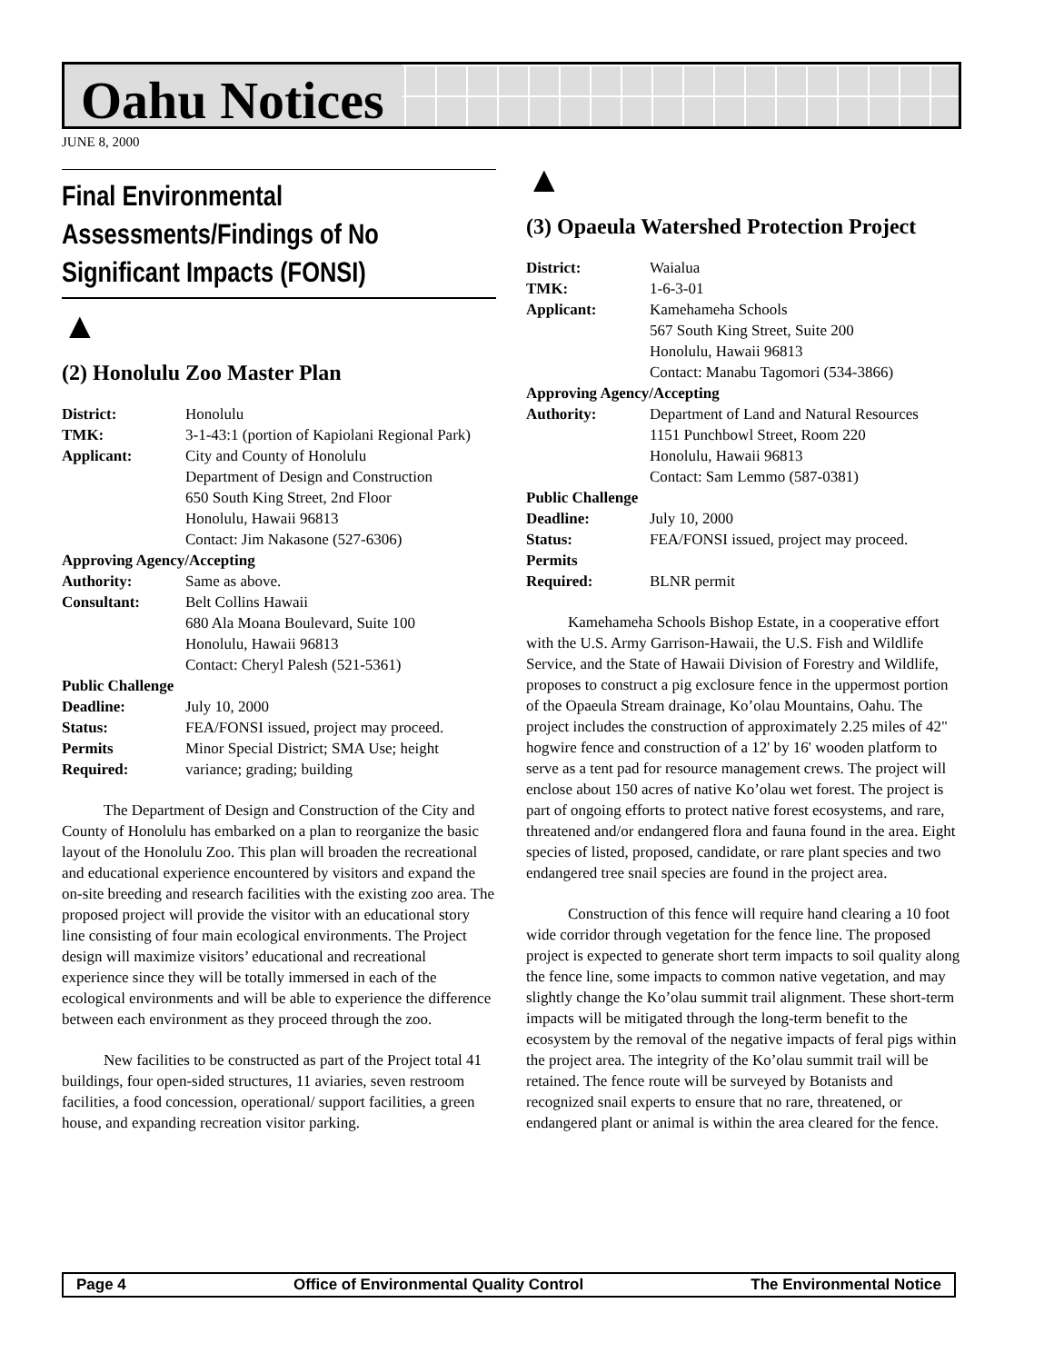Oahu Notices
JUNE 8, 2000
Final Environmental Assessments/Findings of No Significant Impacts (FONSI)
▲
(2) Honolulu Zoo Master Plan
| District: | Honolulu |
| TMK: | 3-1-43:1 (portion of Kapiolani Regional Park) |
| Applicant: | City and County of Honolulu Department of Design and Construction 650 South King Street, 2nd Floor Honolulu, Hawaii 96813 Contact: Jim Nakasone (527-6306) |
| Approving Agency/Accepting | |
| Authority: | Same as above. |
| Consultant: | Belt Collins Hawaii 680 Ala Moana Boulevard, Suite 100 Honolulu, Hawaii 96813 Contact: Cheryl Palesh (521-5361) |
| Public Challenge | |
| Deadline: | July 10, 2000 |
| Status: | FEA/FONSI issued, project may proceed. |
| Permits Required: | Minor Special District; SMA Use; height variance; grading; building |
The Department of Design and Construction of the City and County of Honolulu has embarked on a plan to reorganize the basic layout of the Honolulu Zoo. This plan will broaden the recreational and educational experience encountered by visitors and expand the on-site breeding and research facilities with the existing zoo area. The proposed project will provide the visitor with an educational story line consisting of four main ecological environments. The Project design will maximize visitors’ educational and recreational experience since they will be totally immersed in each of the ecological environments and will be able to experience the difference between each environment as they proceed through the zoo.
New facilities to be constructed as part of the Project total 41 buildings, four open-sided structures, 11 aviaries, seven restroom facilities, a food concession, operational/ support facilities, a green house, and expanding recreation visitor parking.
▲
(3) Opaeula Watershed Protection Project
| District: | Waialua |
| TMK: | 1-6-3-01 |
| Applicant: | Kamehameha Schools 567 South King Street, Suite 200 Honolulu, Hawaii 96813 Contact: Manabu Tagomori (534-3866) |
| Approving Agency/Accepting | |
| Authority: | Department of Land and Natural Resources 1151 Punchbowl Street, Room 220 Honolulu, Hawaii 96813 Contact: Sam Lemmo (587-0381) |
| Public Challenge | |
| Deadline: | July 10, 2000 |
| Status: | FEA/FONSI issued, project may proceed. |
| Permits Required: | BLNR permit |
Kamehameha Schools Bishop Estate, in a cooperative effort with the U.S. Army Garrison-Hawaii, the U.S. Fish and Wildlife Service, and the State of Hawaii Division of Forestry and Wildlife, proposes to construct a pig exclosure fence in the uppermost portion of the Opaeula Stream drainage, Ko’olau Mountains, Oahu. The project includes the construction of approximately 2.25 miles of 42" hogwire fence and construction of a 12' by 16' wooden platform to serve as a tent pad for resource management crews. The project will enclose about 150 acres of native Ko’olau wet forest. The project is part of ongoing efforts to protect native forest ecosystems, and rare, threatened and/or endangered flora and fauna found in the area. Eight species of listed, proposed, candidate, or rare plant species and two endangered tree snail species are found in the project area.
Construction of this fence will require hand clearing a 10 foot wide corridor through vegetation for the fence line. The proposed project is expected to generate short term impacts to soil quality along the fence line, some impacts to common native vegetation, and may slightly change the Ko’olau summit trail alignment. These short-term impacts will be mitigated through the long-term benefit to the ecosystem by the removal of the negative impacts of feral pigs within the project area. The integrity of the Ko’olau summit trail will be retained. The fence route will be surveyed by Botanists and recognized snail experts to ensure that no rare, threatened, or endangered plant or animal is within the area cleared for the fence.
Page 4 Office of Environmental Quality Control The Environmental Notice